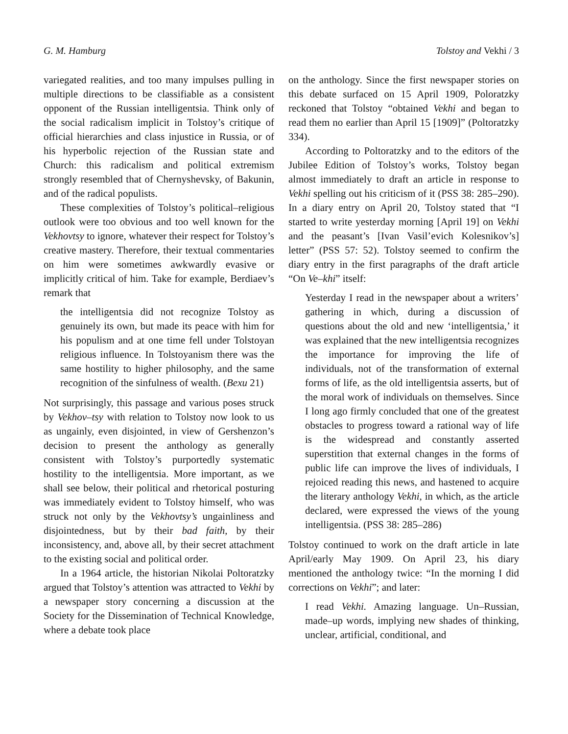G. M. Hamburg Tolstoy and Vekhi / 3
variegated realities, and too many impulses pulling in multiple directions to be classifiable as a consistent opponent of the Russian intelligentsia. Think only of the social radicalism implicit in Tolstoy’s critique of official hierarchies and class injustice in Russia, or of his hyperbolic rejection of the Russian state and Church: this radicalism and political extremism strongly resembled that of Chernyshevsky, of Bakunin, and of the radical populists.
These complexities of Tolstoy’s political–religious outlook were too obvious and too well known for the Vekhovtsy to ignore, whatever their respect for Tolstoy’s creative mastery. Therefore, their textual commentaries on him were sometimes awkwardly evasive or implicitly critical of him. Take for example, Berdiaev’s remark that
the intelligentsia did not recognize Tolstoy as genuinely its own, but made its peace with him for his populism and at one time fell under Tolstoyan religious influence. In Tolstoyanism there was the same hostility to higher philosophy, and the same recognition of the sinfulness of wealth. (Bexu 21)
Not surprisingly, this passage and various poses struck by Vekhov–tsy with relation to Tolstoy now look to us as ungainly, even disjointed, in view of Gershenzon’s decision to present the anthology as generally consistent with Tolstoy’s purportedly systematic hostility to the intelligentsia. More important, as we shall see below, their political and rhetorical posturing was immediately evident to Tolstoy himself, who was struck not only by the Vekhovtsy’s ungainliness and disjointedness, but by their bad faith, by their inconsistency, and, above all, by their secret attachment to the existing social and political order.
In a 1964 article, the historian Nikolai Poltoratzky argued that Tolstoy’s attention was attracted to Vekhi by a newspaper story concerning a discussion at the Society for the Dissemination of Technical Knowledge, where a debate took place
on the anthology. Since the first newspaper stories on this debate surfaced on 15 April 1909, Poloratzky reckoned that Tolstoy “obtained Vekhi and began to read them no earlier than April 15 [1909]” (Poltoratzky 334).
According to Poltoratzky and to the editors of the Jubilee Edition of Tolstoy’s works, Tolstoy began almost immediately to draft an article in response to Vekhi spelling out his criticism of it (PSS 38: 285–290). In a diary entry on April 20, Tolstoy stated that “I started to write yesterday morning [April 19] on Vekhi and the peasant’s [Ivan Vasil’evich Kolesnikov’s] letter” (PSS 57: 52). Tolstoy seemed to confirm the diary entry in the first paragraphs of the draft article “On Ve–khi” itself:
Yesterday I read in the newspaper about a writers’ gathering in which, during a discussion of questions about the old and new ‘intelligentsia,’ it was explained that the new intelligentsia recognizes the importance for improving the life of individuals, not of the transformation of external forms of life, as the old intelligentsia asserts, but of the moral work of individuals on themselves. Since I long ago firmly concluded that one of the greatest obstacles to progress toward a rational way of life is the widespread and constantly asserted superstition that external changes in the forms of public life can improve the lives of individuals, I rejoiced reading this news, and hastened to acquire the literary anthology Vekhi, in which, as the article declared, were expressed the views of the young intelligentsia. (PSS 38: 285–286)
Tolstoy continued to work on the draft article in late April/early May 1909. On April 23, his diary mentioned the anthology twice: “In the morning I did corrections on Vekhi”; and later:
I read Vekhi. Amazing language. Un–Russian, made–up words, implying new shades of thinking, unclear, artificial, conditional, and